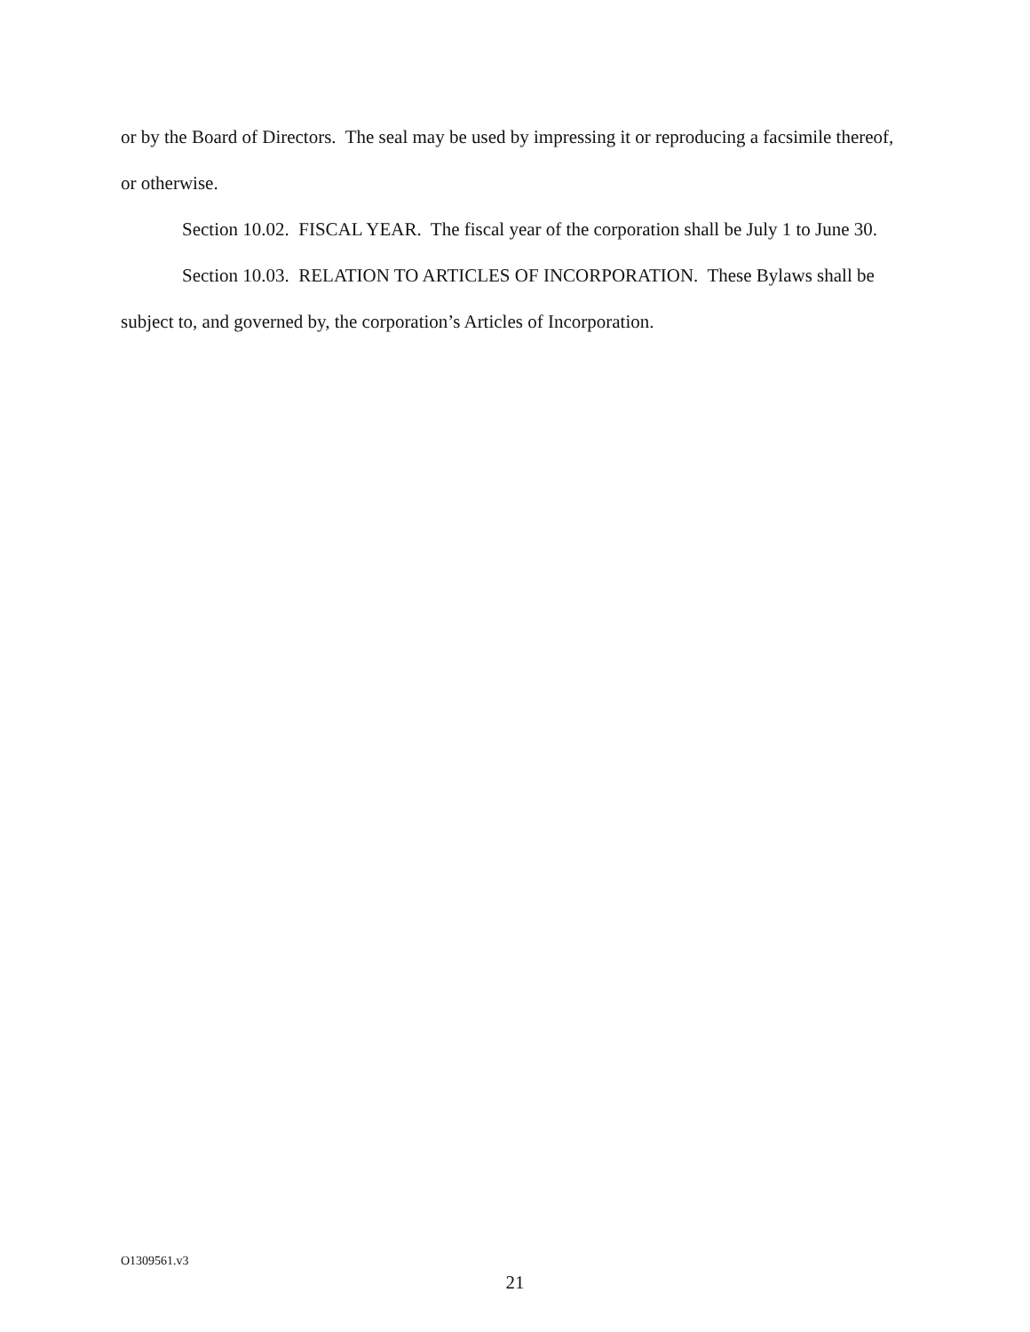or by the Board of Directors. The seal may be used by impressing it or reproducing a facsimile thereof, or otherwise.
Section 10.02. FISCAL YEAR. The fiscal year of the corporation shall be July 1 to June 30.
Section 10.03. RELATION TO ARTICLES OF INCORPORATION. These Bylaws shall be subject to, and governed by, the corporation’s Articles of Incorporation.
O1309561.v3
21